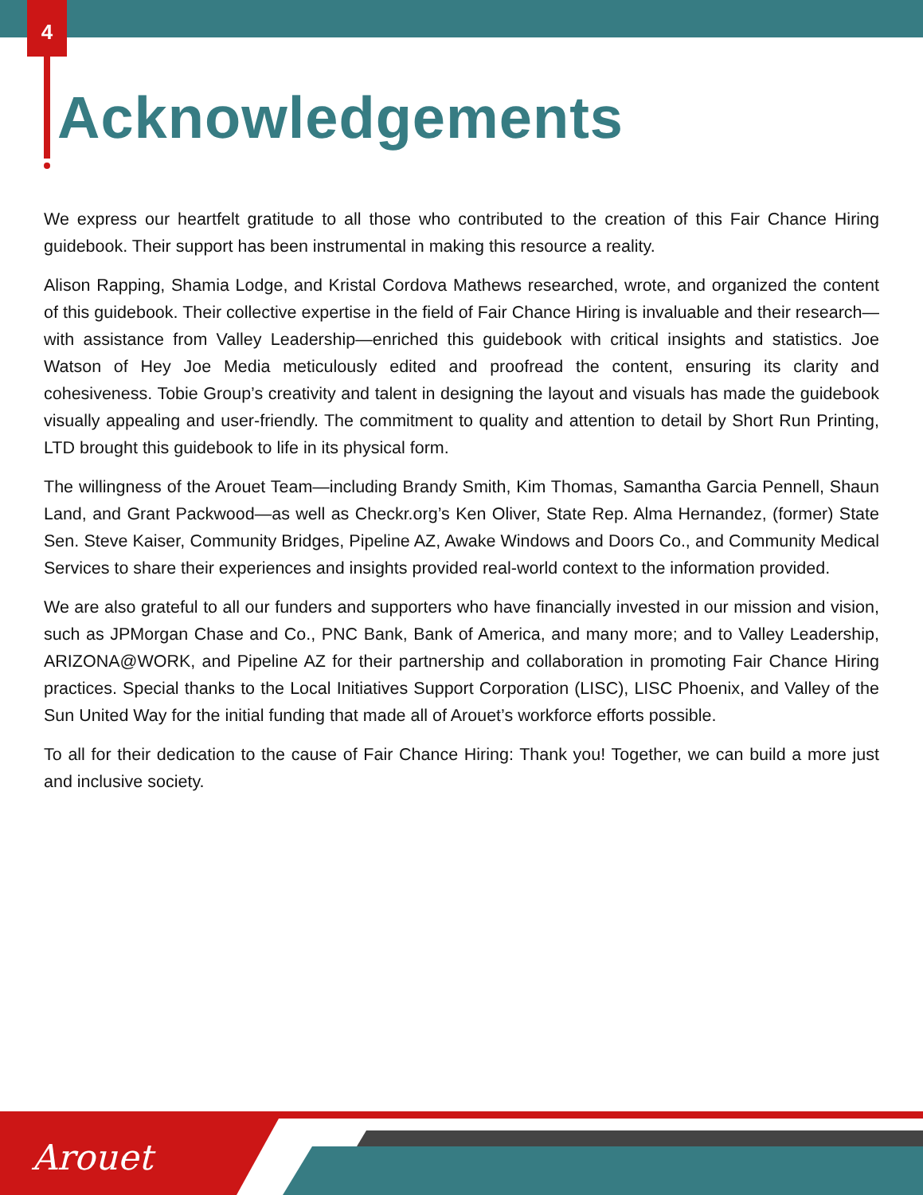4
Acknowledgements
We express our heartfelt gratitude to all those who contributed to the creation of this Fair Chance Hiring guidebook. Their support has been instrumental in making this resource a reality.
Alison Rapping, Shamia Lodge, and Kristal Cordova Mathews researched, wrote, and organized the content of this guidebook. Their collective expertise in the field of Fair Chance Hiring is invaluable and their research—with assistance from Valley Leadership—enriched this guidebook with critical insights and statistics. Joe Watson of Hey Joe Media meticulously edited and proofread the content, ensuring its clarity and cohesiveness. Tobie Group’s creativity and talent in designing the layout and visuals has made the guidebook visually appealing and user-friendly. The commitment to quality and attention to detail by Short Run Printing, LTD brought this guidebook to life in its physical form.
The willingness of the Arouet Team—including Brandy Smith, Kim Thomas, Samantha Garcia Pennell, Shaun Land, and Grant Packwood—as well as Checkr.org’s Ken Oliver, State Rep. Alma Hernandez, (former) State Sen. Steve Kaiser, Community Bridges, Pipeline AZ, Awake Windows and Doors Co., and Community Medical Services to share their experiences and insights provided real-world context to the information provided.
We are also grateful to all our funders and supporters who have financially invested in our mission and vision, such as JPMorgan Chase and Co., PNC Bank, Bank of America, and many more; and to Valley Leadership, ARIZONA@WORK, and Pipeline AZ for their partnership and collaboration in promoting Fair Chance Hiring practices. Special thanks to the Local Initiatives Support Corporation (LISC), LISC Phoenix, and Valley of the Sun United Way for the initial funding that made all of Arouet’s workforce efforts possible.
To all for their dedication to the cause of Fair Chance Hiring: Thank you! Together, we can build a more just and inclusive society.
Arouet